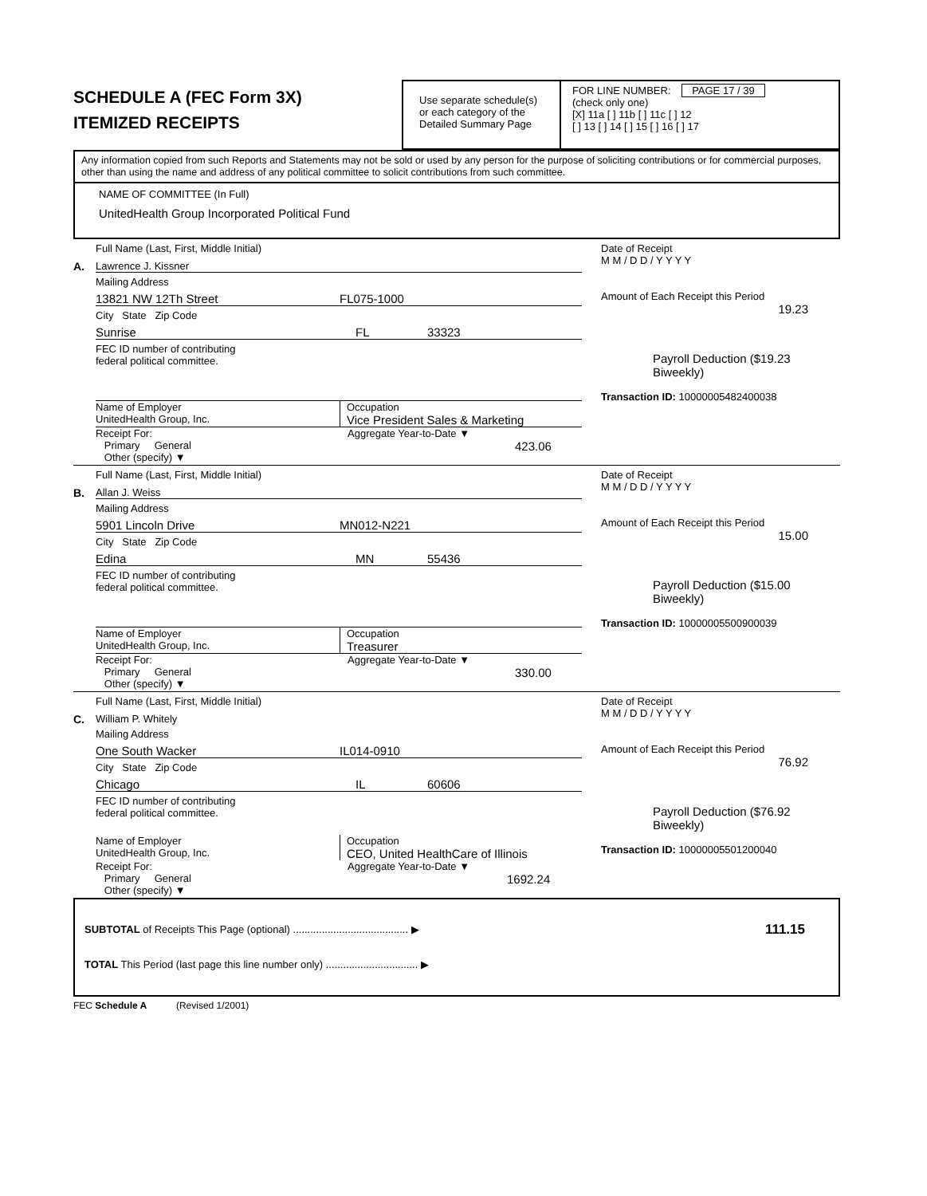SCHEDULE A (FEC Form 3X)
ITEMIZED RECEIPTS
Use separate schedule(s)
or each category of the
Detailed Summary Page
FOR LINE NUMBER: PAGE 17 / 39
(check only one)
[X] 11a [ ] 11b [ ] 11c [ ] 12
[ ] 13 [ ] 14 [ ] 15 [ ] 16 [ ] 17
Any information copied from such Reports and Statements may not be sold or used by any person for the purpose of soliciting contributions or for commercial purposes, other than using the name and address of any political committee to solicit contributions from such committee.
NAME OF COMMITTEE (In Full)
UnitedHealth Group Incorporated Political Fund
A.
Full Name (Last, First, Middle Initial)
Lawrence J. Kissner
Mailing Address
13821 NW 12Th Street FL075-1000
City State Zip Code
Sunrise FL 33323
FEC ID number of contributing
federal political committee.
Name of Employer
UnitedHealth Group, Inc.
Occupation
Vice President Sales & Marketing
Receipt For:
Primary General
Other (specify) ▼
Aggregate Year-to-Date ▼
423.06
Date of Receipt
M M / D D / Y Y Y Y
Amount of Each Receipt this Period
19.23
Payroll Deduction ($19.23 Biweekly)
Transaction ID: 10000005482400038
B.
Full Name (Last, First, Middle Initial)
Allan J. Weiss
Mailing Address
5901 Lincoln Drive MN012-N221
City State Zip Code
Edina MN 55436
FEC ID number of contributing
federal political committee.
Name of Employer
UnitedHealth Group, Inc.
Occupation
Treasurer
Receipt For:
Primary General
Other (specify) ▼
Aggregate Year-to-Date ▼
330.00
Date of Receipt
M M / D D / Y Y Y Y
Amount of Each Receipt this Period
15.00
Payroll Deduction ($15.00 Biweekly)
Transaction ID: 10000005500900039
C.
Full Name (Last, First, Middle Initial)
William P. Whitely
Mailing Address
One South Wacker IL014-0910
City State Zip Code
Chicago IL 60606
FEC ID number of contributing
federal political committee.
Name of Employer
UnitedHealth Group, Inc.
Occupation
CEO, United HealthCare of Illinois
Receipt For:
Primary General
Other (specify) ▼
Aggregate Year-to-Date ▼
1692.24
Date of Receipt
M M / D D / Y Y Y Y
Amount of Each Receipt this Period
76.92
Payroll Deduction ($76.92 Biweekly)
Transaction ID: 10000005501200040
SUBTOTAL of Receipts This Page (optional) ........................................ ▶ 111.15
TOTAL This Period (last page this line number only) ................................ ▶
FEC Schedule A (Revised 1/2001)